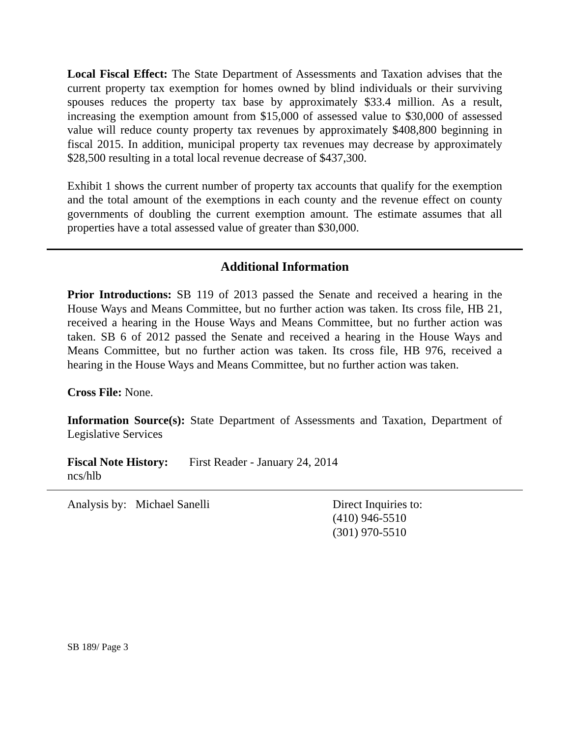Local Fiscal Effect: The State Department of Assessments and Taxation advises that the current property tax exemption for homes owned by blind individuals or their surviving spouses reduces the property tax base by approximately $33.4 million. As a result, increasing the exemption amount from $15,000 of assessed value to $30,000 of assessed value will reduce county property tax revenues by approximately $408,800 beginning in fiscal 2015. In addition, municipal property tax revenues may decrease by approximately $28,500 resulting in a total local revenue decrease of $437,300.
Exhibit 1 shows the current number of property tax accounts that qualify for the exemption and the total amount of the exemptions in each county and the revenue effect on county governments of doubling the current exemption amount. The estimate assumes that all properties have a total assessed value of greater than $30,000.
Additional Information
Prior Introductions: SB 119 of 2013 passed the Senate and received a hearing in the House Ways and Means Committee, but no further action was taken. Its cross file, HB 21, received a hearing in the House Ways and Means Committee, but no further action was taken. SB 6 of 2012 passed the Senate and received a hearing in the House Ways and Means Committee, but no further action was taken. Its cross file, HB 976, received a hearing in the House Ways and Means Committee, but no further action was taken.
Cross File: None.
Information Source(s): State Department of Assessments and Taxation, Department of Legislative Services
Fiscal Note History:
First Reader - January 24, 2014
ncs/hlb
Analysis by: Michael Sanelli Direct Inquiries to:
(410) 946-5510
(301) 970-5510
SB 189/ Page 3